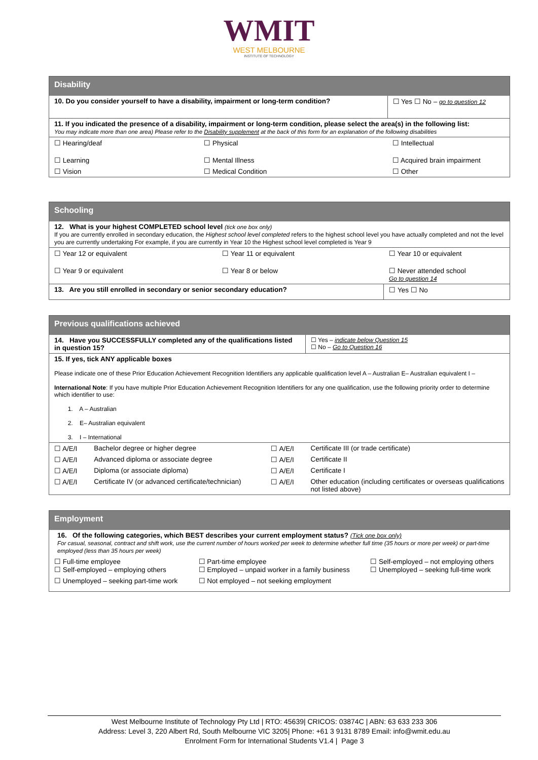WMIT
WEST MELBOURNE
INSTITUTE OF TECHNOLOGY
| Disability | | |
| --- | --- | --- |
| 10. Do you consider yourself to have a disability, impairment or long-term condition? | | ☐ Yes ☐ No – go to question 12 |
| 11. If you indicated the presence of a disability, impairment or long-term condition, please select the area(s) in the following list: You may indicate more than one area) Please refer to the Disability supplement at the back of this form for an explanation of the following disabilities | | |
| ☐ Hearing/deaf | ☐ Physical | ☐ Intellectual |
| ☐ Learning | ☐ Mental Illness | ☐ Acquired brain impairment |
| ☐ Vision | ☐ Medical Condition | ☐ Other |
| Schooling | | |
| --- | --- | --- |
| 12. What is your highest COMPLETED school level (tick one box only) If you are currently enrolled in secondary education, the Highest school level completed refers to the highest school level you have actually completed and not the level you are currently undertaking For example, if you are currently in Year 10 the Highest school level completed is Year 9 | | |
| ☐ Year 12 or equivalent | ☐ Year 11 or equivalent | ☐ Year 10 or equivalent |
| ☐ Year 9 or equivalent | ☐ Year 8 or below | ☐ Never attended school Go to question 14 |
| 13. Are you still enrolled in secondary or senior secondary education? | | ☐ Yes ☐ No |
| Previous qualifications achieved | | | |
| --- | --- | --- | --- |
| 14. Have you SUCCESSFULLY completed any of the qualifications listed in question 15? | | | ☐ Yes – indicate below Question 15 ☐ No – Go to Question 16 |
| 15. If yes, tick ANY applicable boxes Please indicate one of these Prior Education Achievement Recognition Identifiers any applicable qualification level A – Australian E– Australian equivalent I – International Note : If you have multiple Prior Education Achievement Recognition Identifiers for any one qualification, use the following priority order to determine which identifier to use: 1. A – Australian 2. E– Australian equivalent 3. I – International | | | |
| ☐ A/E/I | Bachelor degree or higher degree | ☐ A/E/I | Certificate III (or trade certificate) |
| ☐ A/E/I | Advanced diploma or associate degree | ☐ A/E/I | Certificate II |
| ☐ A/E/I | Diploma (or associate diploma) | ☐ A/E/I | Certificate I |
| ☐ A/E/I | Certificate IV (or advanced certificate/technician) | ☐ A/E/I | Other education (including certificates or overseas qualifications not listed above) |
| Employment | | |
| --- | --- | --- |
| 16. Of the following categories, which BEST describes your current employment status? (Tick one box only) For casual, seasonal, contract and shift work, use the current number of hours worked per week to determine whether full time (35 hours or more per week) or part-time employed (less than 35 hours per week) | | |
| ☐ Full-time employee ☐ Self-employed – employing others | ☐ Part-time employee ☐ Employed – unpaid worker in a family business | ☐ Self-employed – not employing others ☐ Unemployed – seeking full-time work |
| ☐ Unemployed – seeking part-time work | ☐ Not employed – not seeking employment | |
West Melbourne Institute of Technology Pty Ltd | RTO: 45639| CRICOS: 03874C | ABN: 63 633 233 306
Address: Level 3, 220 Albert Rd, South Melbourne VIC 3205| Phone: +61 3 9131 8789 Email: info@wmit.edu.au
Enrolment Form for International Students V1.4 | Page 3